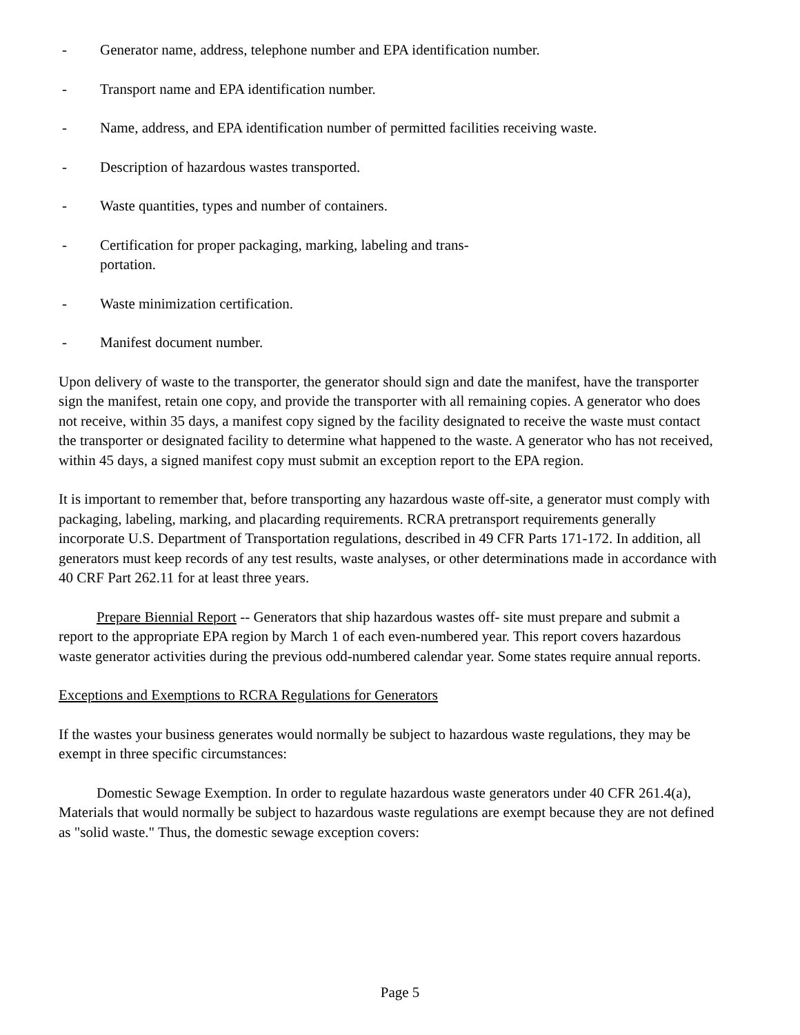- Generator name, address, telephone number and EPA identification number.
- Transport name and EPA identification number.
- Name, address, and EPA identification number of permitted facilities receiving waste.
- Description of hazardous wastes transported.
- Waste quantities, types and number of containers.
- Certification for proper packaging, marking, labeling and trans-
portation.
- Waste minimization certification.
- Manifest document number.
Upon delivery of waste to the transporter, the generator should sign and date the manifest, have the transporter sign the manifest, retain one copy, and provide the transporter with all remaining copies. A generator who does not receive, within 35 days, a manifest copy signed by the facility designated to receive the waste must contact the transporter or designated facility to determine what happened to the waste. A generator who has not received, within 45 days, a signed manifest copy must submit an exception report to the EPA region.
It is important to remember that, before transporting any hazardous waste off-site, a generator must comply with packaging, labeling, marking, and placarding requirements. RCRA pretransport requirements generally incorporate U.S. Department of Transportation regulations, described in 49 CFR Parts 171-172. In addition, all generators must keep records of any test results, waste analyses, or other determinations made in accordance with 40 CRF Part 262.11 for at least three years.
Prepare Biennial Report -- Generators that ship hazardous wastes off- site must prepare and submit a report to the appropriate EPA region by March 1 of each even-numbered year. This report covers hazardous waste generator activities during the previous odd-numbered calendar year. Some states require annual reports.
Exceptions and Exemptions to RCRA Regulations for Generators
If the wastes your business generates would normally be subject to hazardous waste regulations, they may be exempt in three specific circumstances:
Domestic Sewage Exemption. In order to regulate hazardous waste generators under 40 CFR 261.4(a), Materials that would normally be subject to hazardous waste regulations are exempt because they are not defined as "solid waste." Thus, the domestic sewage exception covers:
Page 5